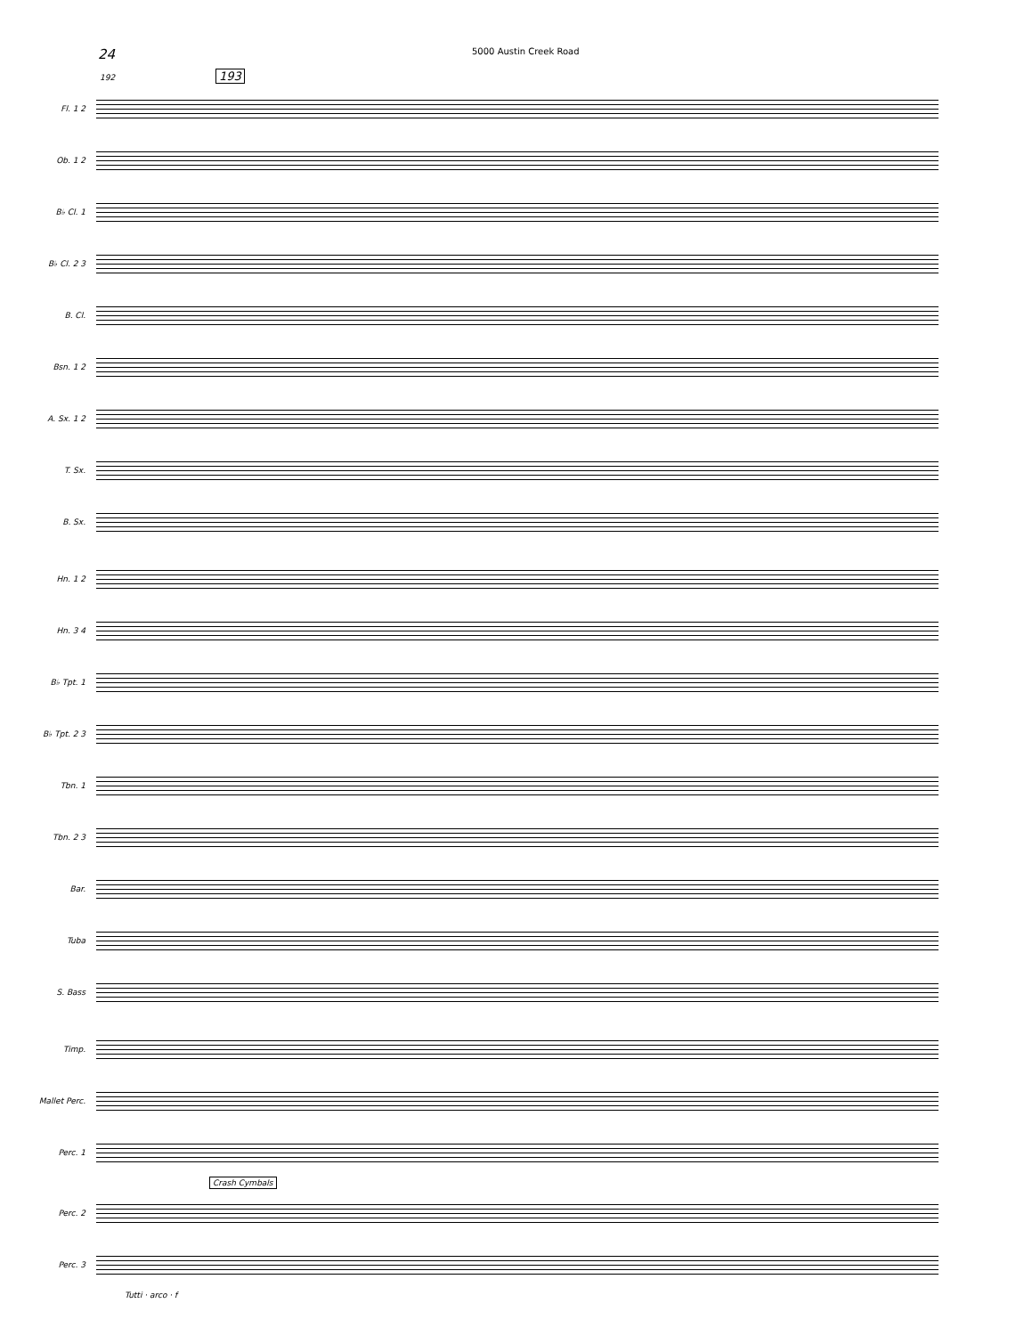24 5000 Austin Creek Road
192 193
Fl. 1 2
Ob. 1 2
B♭ Cl. 1
B♭ Cl. 2 3
B. Cl.
Bsn. 1 2
A. Sx. 1 2
T. Sx.
B. Sx.
Hn. 1 2
Hn. 3 4
B♭ Tpt. 1
B♭ Tpt. 2 3
Tbn. 1
Tbn. 2 3
Bar.
Tuba
S. Bass
Timp.
Mallet Perc.
Perc. 1
Crash Cymbals
Perc. 2
Perc. 3
Tutti · arco · f